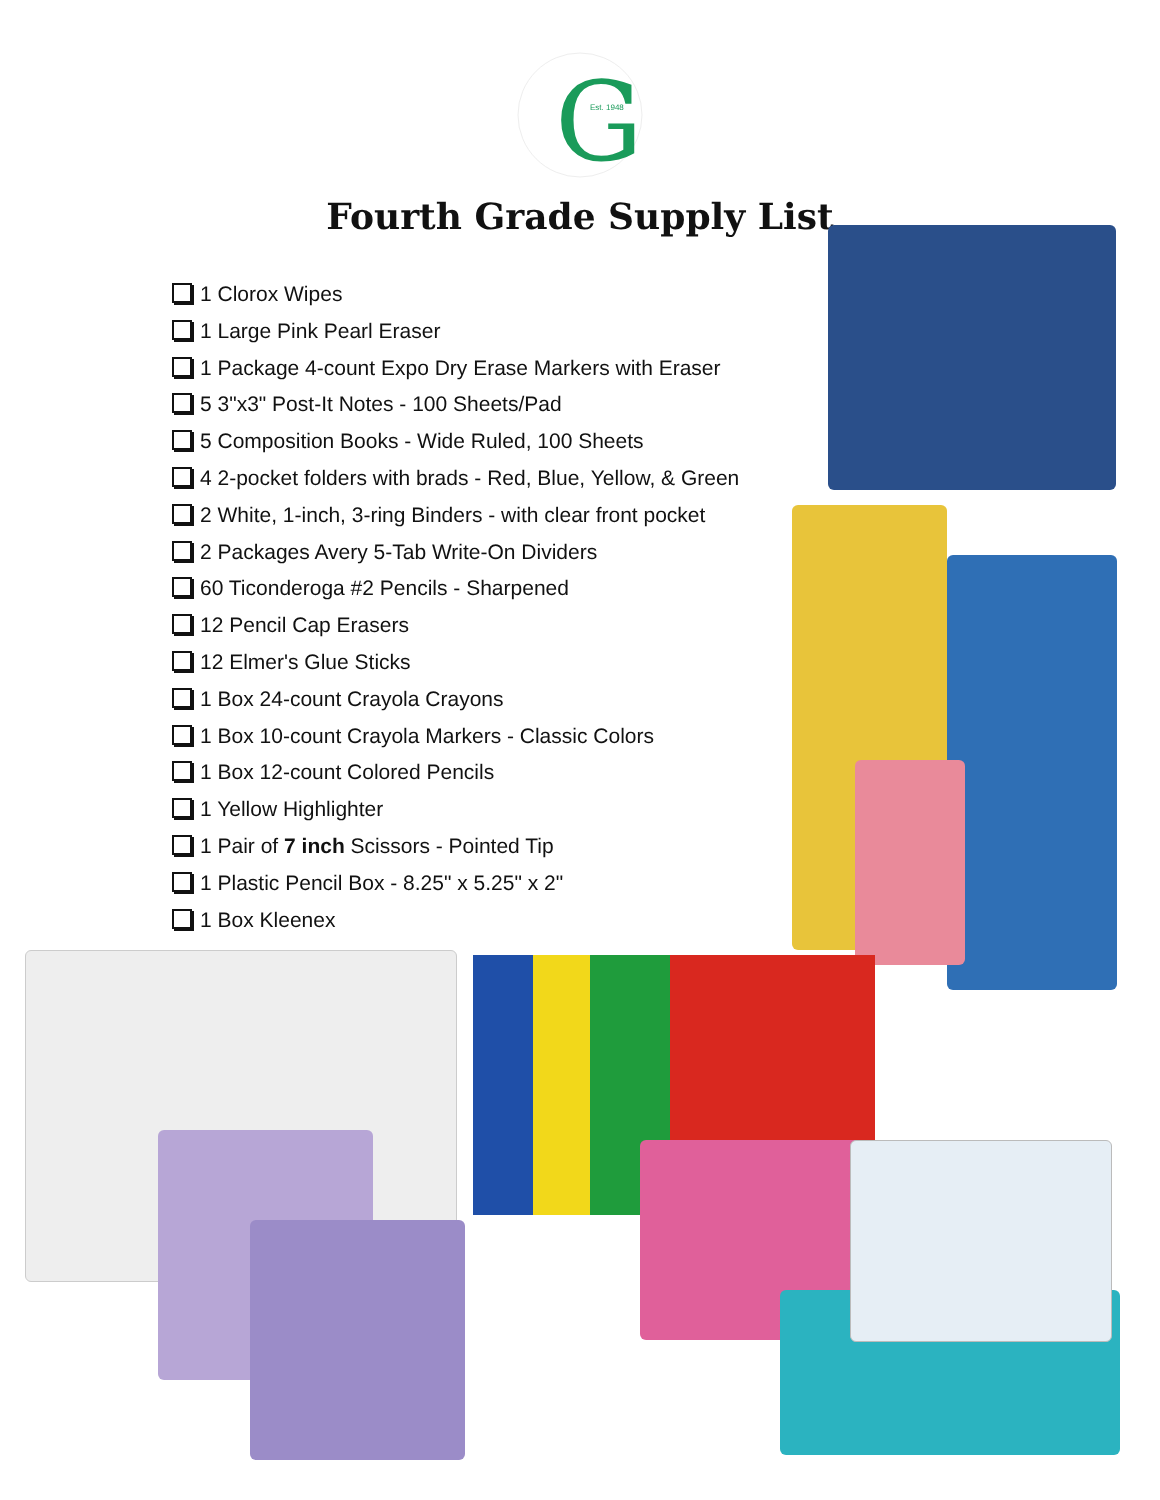G
Est. 1948
Fourth Grade Supply List
1 Clorox Wipes
1 Large Pink Pearl Eraser
1 Package 4-count Expo Dry Erase Markers with Eraser
5 3"x3" Post-It Notes - 100 Sheets/Pad
5 Composition Books - Wide Ruled, 100 Sheets
4 2-pocket folders with brads - Red, Blue, Yellow, & Green
2 White, 1-inch, 3-ring Binders - with clear front pocket
2 Packages Avery 5-Tab Write-On Dividers
60 Ticonderoga #2 Pencils - Sharpened
12 Pencil Cap Erasers
12 Elmer's Glue Sticks
1 Box 24-count Crayola Crayons
1 Box 10-count Crayola Markers - Classic Colors
1 Box 12-count Colored Pencils
1 Yellow Highlighter
1 Pair of 7 inch Scissors - Pointed Tip
1 Plastic Pencil Box - 8.25" x 5.25" x 2"
1 Box Kleenex